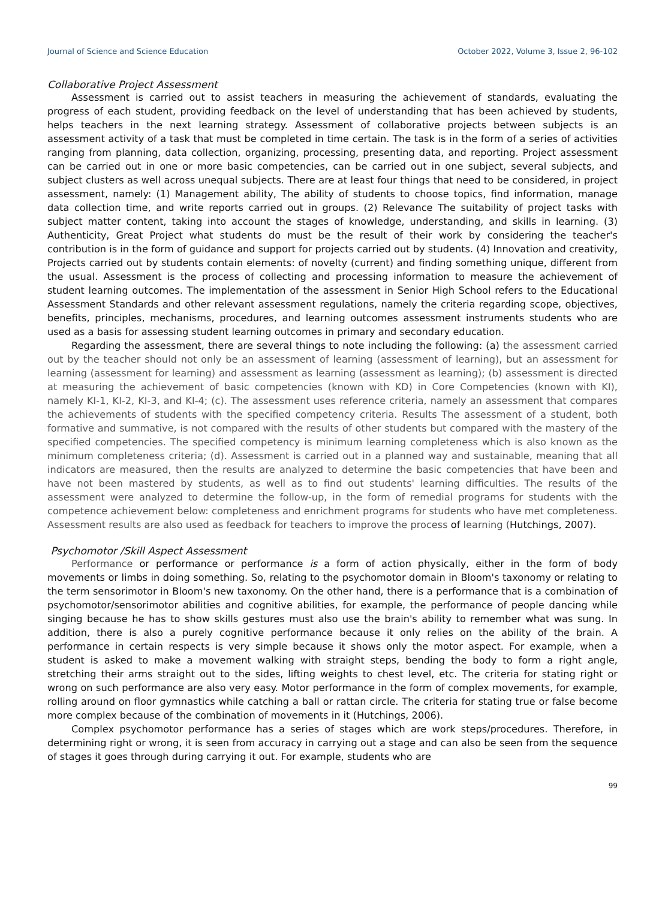Journal of Science and Science Education October 2022, Volume 3, Issue 2, 96-102
Collaborative Project Assessment
Assessment is carried out to assist teachers in measuring the achievement of standards, evaluating the progress of each student, providing feedback on the level of understanding that has been achieved by students, helps teachers in the next learning strategy. Assessment of collaborative projects between subjects is an assessment activity of a task that must be completed in time certain. The task is in the form of a series of activities ranging from planning, data collection, organizing, processing, presenting data, and reporting. Project assessment can be carried out in one or more basic competencies, can be carried out in one subject, several subjects, and subject clusters as well across unequal subjects. There are at least four things that need to be considered, in project assessment, namely: (1) Management ability, The ability of students to choose topics, find information, manage data collection time, and write reports carried out in groups. (2) Relevance The suitability of project tasks with subject matter content, taking into account the stages of knowledge, understanding, and skills in learning. (3) Authenticity, Great Project what students do must be the result of their work by considering the teacher's contribution is in the form of guidance and support for projects carried out by students. (4) Innovation and creativity, Projects carried out by students contain elements: of novelty (current) and finding something unique, different from the usual. Assessment is the process of collecting and processing information to measure the achievement of student learning outcomes. The implementation of the assessment in Senior High School refers to the Educational Assessment Standards and other relevant assessment regulations, namely the criteria regarding scope, objectives, benefits, principles, mechanisms, procedures, and learning outcomes assessment instruments students who are used as a basis for assessing student learning outcomes in primary and secondary education.
Regarding the assessment, there are several things to note including the following: (a) the assessment carried out by the teacher should not only be an assessment of learning (assessment of learning), but an assessment for learning (assessment for learning) and assessment as learning (assessment as learning); (b) assessment is directed at measuring the achievement of basic competencies (known with KD) in Core Competencies (known with KI), namely KI-1, KI-2, KI-3, and KI-4; (c). The assessment uses reference criteria, namely an assessment that compares the achievements of students with the specified competency criteria. Results The assessment of a student, both formative and summative, is not compared with the results of other students but compared with the mastery of the specified competencies. The specified competency is minimum learning completeness which is also known as the minimum completeness criteria; (d). Assessment is carried out in a planned way and sustainable, meaning that all indicators are measured, then the results are analyzed to determine the basic competencies that have been and have not been mastered by students, as well as to find out students' learning difficulties. The results of the assessment were analyzed to determine the follow-up, in the form of remedial programs for students with the competence achievement below: completeness and enrichment programs for students who have met completeness. Assessment results are also used as feedback for teachers to improve the process of learning (Hutchings, 2007).
Psychomotor /Skill Aspect Assessment
Performance or performance or performance is a form of action physically, either in the form of body movements or limbs in doing something. So, relating to the psychomotor domain in Bloom's taxonomy or relating to the term sensorimotor in Bloom's new taxonomy. On the other hand, there is a performance that is a combination of psychomotor/sensorimotor abilities and cognitive abilities, for example, the performance of people dancing while singing because he has to show skills gestures must also use the brain's ability to remember what was sung. In addition, there is also a purely cognitive performance because it only relies on the ability of the brain. A performance in certain respects is very simple because it shows only the motor aspect. For example, when a student is asked to make a movement walking with straight steps, bending the body to form a right angle, stretching their arms straight out to the sides, lifting weights to chest level, etc. The criteria for stating right or wrong on such performance are also very easy. Motor performance in the form of complex movements, for example, rolling around on floor gymnastics while catching a ball or rattan circle. The criteria for stating true or false become more complex because of the combination of movements in it (Hutchings, 2006).
Complex psychomotor performance has a series of stages which are work steps/procedures. Therefore, in determining right or wrong, it is seen from accuracy in carrying out a stage and can also be seen from the sequence of stages it goes through during carrying it out. For example, students who are
99